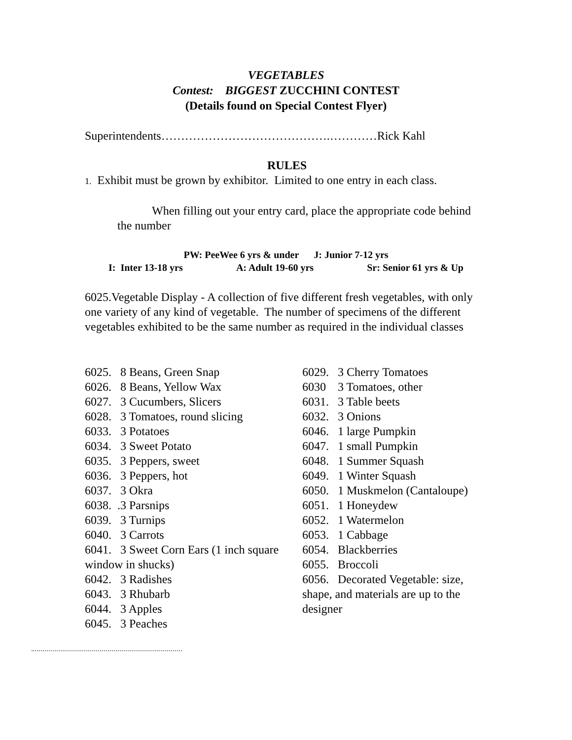VEGETABLES
Contest: BIGGEST ZUCCHINI CONTEST
(Details found on Special Contest Flyer)
Superintendents…………………………………….…………Rick Kahl
RULES
1. Exhibit must be grown by exhibitor. Limited to one entry in each class.
When filling out your entry card, place the appropriate code behind the number
PW: PeeWee 6 yrs & under J: Junior 7-12 yrs
I: Inter 13-18 yrs A: Adult 19-60 yrs Sr: Senior 61 yrs & Up
6025.Vegetable Display - A collection of five different fresh vegetables, with only one variety of any kind of vegetable. The number of specimens of the different vegetables exhibited to be the same number as required in the individual classes
6025. 8 Beans, Green Snap
6026. 8 Beans, Yellow Wax
6027. 3 Cucumbers, Slicers
6028. 3 Tomatoes, round slicing
6033. 3 Potatoes
6034. 3 Sweet Potato
6035. 3 Peppers, sweet
6036. 3 Peppers, hot
6037. 3 Okra
6038. .3 Parsnips
6039. 3 Turnips
6040. 3 Carrots
6041. 3 Sweet Corn Ears (1 inch square window in shucks)
6042. 3 Radishes
6043. 3 Rhubarb
6044. 3 Apples
6045. 3 Peaches
6029. 3 Cherry Tomatoes
6030 3 Tomatoes, other
6031. 3 Table beets
6032. 3 Onions
6046. 1 large Pumpkin
6047. 1 small Pumpkin
6048. 1 Summer Squash
6049. 1 Winter Squash
6050. 1 Muskmelon (Cantaloupe)
6051. 1 Honeydew
6052. 1 Watermelon
6053. 1 Cabbage
6054. Blackberries
6055. Broccoli
6056. Decorated Vegetable: size, shape, and materials are up to the designer